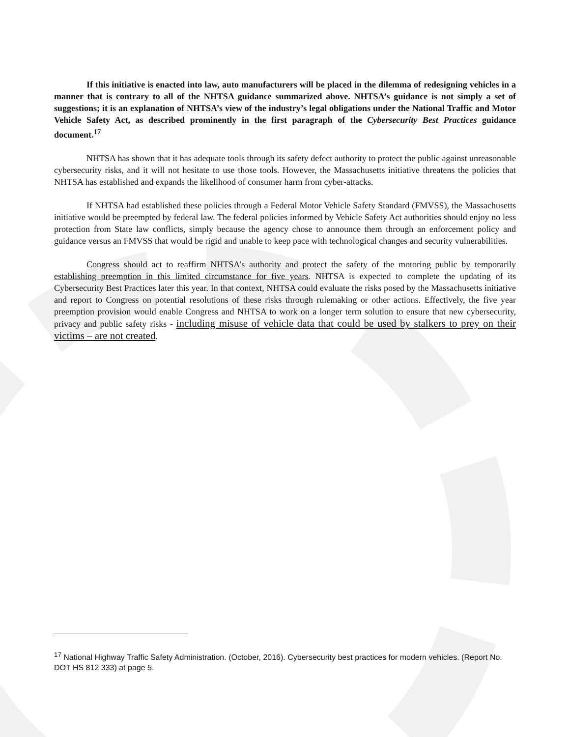If this initiative is enacted into law, auto manufacturers will be placed in the dilemma of redesigning vehicles in a manner that is contrary to all of the NHTSA guidance summarized above. NHTSA’s guidance is not simply a set of suggestions; it is an explanation of NHTSA’s view of the industry’s legal obligations under the National Traffic and Motor Vehicle Safety Act, as described prominently in the first paragraph of the Cybersecurity Best Practices guidance document.<sup>17</sup>
NHTSA has shown that it has adequate tools through its safety defect authority to protect the public against unreasonable cybersecurity risks, and it will not hesitate to use those tools. However, the Massachusetts initiative threatens the policies that NHTSA has established and expands the likelihood of consumer harm from cyber-attacks.
If NHTSA had established these policies through a Federal Motor Vehicle Safety Standard (FMVSS), the Massachusetts initiative would be preempted by federal law. The federal policies informed by Vehicle Safety Act authorities should enjoy no less protection from State law conflicts, simply because the agency chose to announce them through an enforcement policy and guidance versus an FMVSS that would be rigid and unable to keep pace with technological changes and security vulnerabilities.
Congress should act to reaffirm NHTSA’s authority and protect the safety of the motoring public by temporarily establishing preemption in this limited circumstance for five years. NHTSA is expected to complete the updating of its Cybersecurity Best Practices later this year. In that context, NHTSA could evaluate the risks posed by the Massachusetts initiative and report to Congress on potential resolutions of these risks through rulemaking or other actions. Effectively, the five year preemption provision would enable Congress and NHTSA to work on a longer term solution to ensure that new cybersecurity, privacy and public safety risks - including misuse of vehicle data that could be used by stalkers to prey on their victims – are not created.
<sup>17</sup> National Highway Traffic Safety Administration. (October, 2016). Cybersecurity best practices for modern vehicles. (Report No. DOT HS 812 333) at page 5.